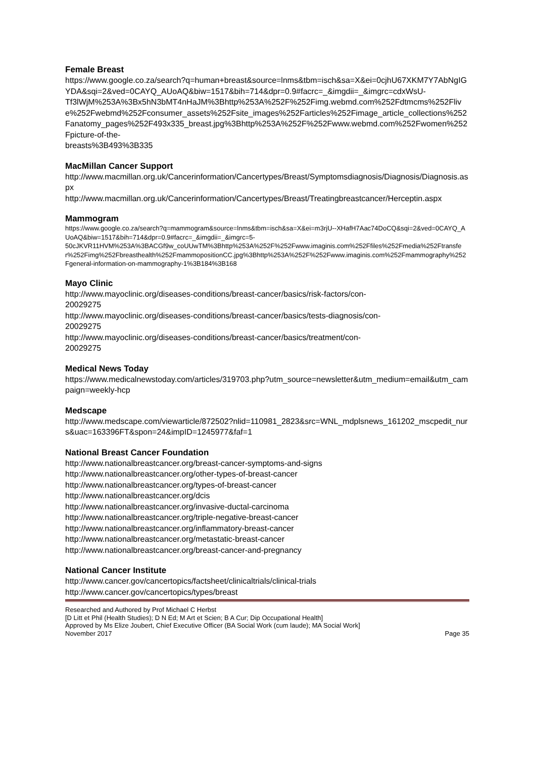Female Breast
https://www.google.co.za/search?q=human+breast&source=lnms&tbm=isch&sa=X&ei=0cjhU67XKM7Y7AbNgIGYDA&sqi=2&ved=0CAYQ_AUoAQ&biw=1517&bih=714&dpr=0.9#facrc=_&imgdii=_&imgrc=cdxWsU-
Tf3lWjM%253A%3Bx5hN3bMT4nHaJM%3Bhttp%253A%252F%252Fimg.webmd.com%252Fdtmcms%252Flive%252Fwebmd%252Fconsumer_assets%252Fsite_images%252Farticles%252Fimage_article_collections%252Fanatomy_pages%252F493x335_breast.jpg%3Bhttp%253A%252F%252Fwww.webmd.com%252Fwomen%252Fpicture-of-the-
breasts%3B493%3B335
MacMillan Cancer Support
http://www.macmillan.org.uk/Cancerinformation/Cancertypes/Breast/Symptomsdiagnosis/Diagnosis/Diagnosis.aspx
http://www.macmillan.org.uk/Cancerinformation/Cancertypes/Breast/Treatingbreastcancer/Herceptin.aspx
Mammogram
https://www.google.co.za/search?q=mammogram&source=lnms&tbm=isch&sa=X&ei=m3rjU--XHafH7Aac74DoCQ&sqi=2&ved=0CAYQ_AUoAQ&biw=1517&bih=714&dpr=0.9#facrc=_&imgdii=_&imgrc=5-
50cJKVR11HVM%253A%3BACGf9w_coUUwTM%3Bhttp%253A%252F%252Fwww.imaginis.com%252Ffiles%252Fmedia%252Ftransfer%252Fimg%252Fbreasthealth%252FmammopositionCC.jpg%3Bhttp%253A%252F%252Fwww.imaginis.com%252Fmammography%252Fgeneral-information-on-mammography-1%3B184%3B168
Mayo Clinic
http://www.mayoclinic.org/diseases-conditions/breast-cancer/basics/risk-factors/con-
20029275
http://www.mayoclinic.org/diseases-conditions/breast-cancer/basics/tests-diagnosis/con-
20029275
http://www.mayoclinic.org/diseases-conditions/breast-cancer/basics/treatment/con-
20029275
Medical News Today
https://www.medicalnewstoday.com/articles/319703.php?utm_source=newsletter&utm_medium=email&utm_campaign=weekly-hcp
Medscape
http://www.medscape.com/viewarticle/872502?nlid=110981_2823&src=WNL_mdplsnews_161202_mscpedit_nurs&uac=163396FT&spon=24&impID=1245977&faf=1
National Breast Cancer Foundation
http://www.nationalbreastcancer.org/breast-cancer-symptoms-and-signs
http://www.nationalbreastcancer.org/other-types-of-breast-cancer
http://www.nationalbreastcancer.org/types-of-breast-cancer
http://www.nationalbreastcancer.org/dcis
http://www.nationalbreastcancer.org/invasive-ductal-carcinoma
http://www.nationalbreastcancer.org/triple-negative-breast-cancer
http://www.nationalbreastcancer.org/inflammatory-breast-cancer
http://www.nationalbreastcancer.org/metastatic-breast-cancer
http://www.nationalbreastcancer.org/breast-cancer-and-pregnancy
National Cancer Institute
http://www.cancer.gov/cancertopics/factsheet/clinicaltrials/clinical-trials
http://www.cancer.gov/cancertopics/types/breast
Researched and Authored by Prof Michael C Herbst
[D Litt et Phil (Health Studies); D N Ed; M Art et Scien; B A Cur; Dip Occupational Health]
Approved by Ms Elize Joubert, Chief Executive Officer (BA Social Work (cum laude); MA Social Work]
November 2017 Page 35